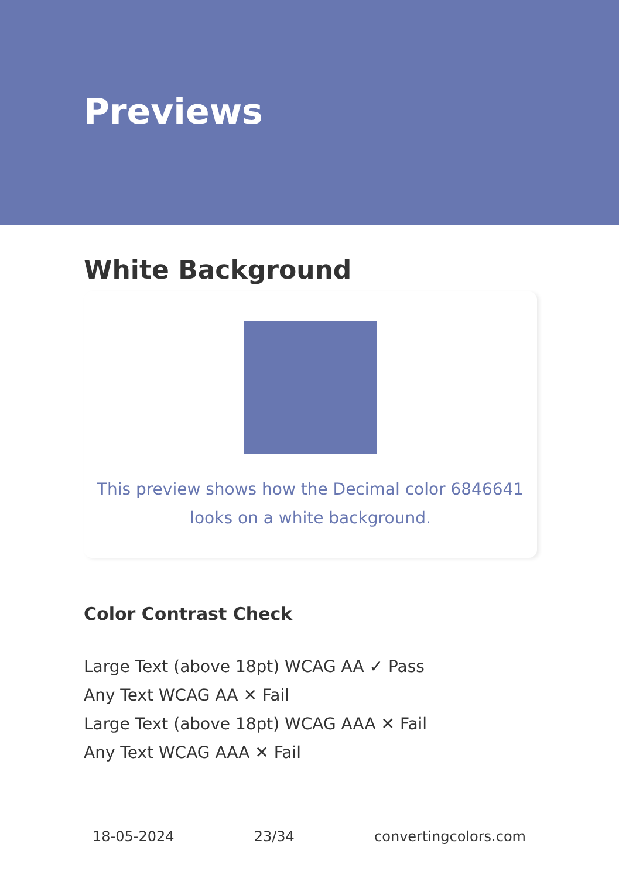Previews
White Background
This preview shows how the Decimal color 6846641
looks on a white background.
Color Contrast Check
Large Text (above 18pt) WCAG AA ✓ Pass
Any Text WCAG AA ✕ Fail
Large Text (above 18pt) WCAG AAA ✕ Fail
Any Text WCAG AAA ✕ Fail
18-05-2024 23/34 convertingcolors.com